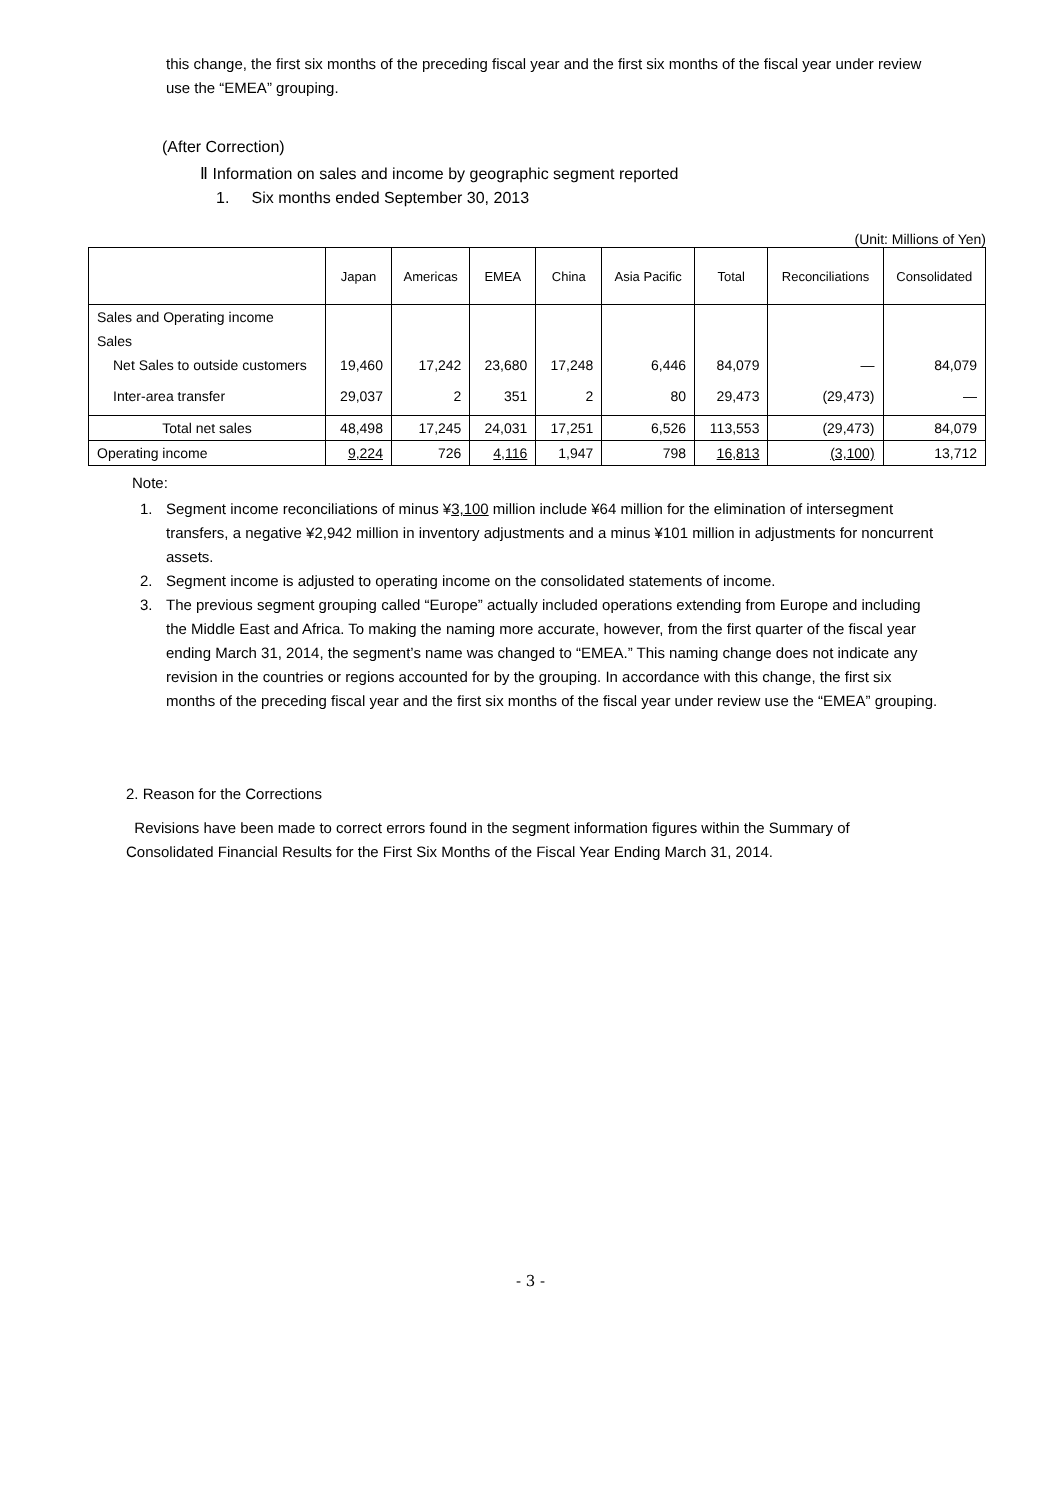this change, the first six months of the preceding fiscal year and the first six months of the fiscal year under review use the “EMEA” grouping.
(After Correction)
Ⅱ Information on sales and income by geographic segment reported
1. Six months ended September 30, 2013
(Unit: Millions of Yen)
| | Japan | Americas | EMEA | China | Asia Pacific | Total | Reconciliations | Consolidated |
| --- | --- | --- | --- | --- | --- | --- | --- | --- |
| Sales and Operating income | | | | | | | | |
| Sales | | | | | | | | |
| Net Sales to outside customers | 19,460 | 17,242 | 23,680 | 17,248 | 6,446 | 84,079 | — | 84,079 |
| Inter-area transfer | 29,037 | 2 | 351 | 2 | 80 | 29,473 | (29,473) | — |
| Total net sales | 48,498 | 17,245 | 24,031 | 17,251 | 6,526 | 113,553 | (29,473) | 84,079 |
| Operating income | 9,224 | 726 | 4,116 | 1,947 | 798 | 16,813 | (3,100) | 13,712 |
Note:
1. Segment income reconciliations of minus ¥3,100 million include ¥64 million for the elimination of intersegment transfers, a negative ¥2,942 million in inventory adjustments and a minus ¥101 million in adjustments for noncurrent assets.
2. Segment income is adjusted to operating income on the consolidated statements of income.
3. The previous segment grouping called “Europe” actually included operations extending from Europe and including the Middle East and Africa. To making the naming more accurate, however, from the first quarter of the fiscal year ending March 31, 2014, the segment’s name was changed to “EMEA.” This naming change does not indicate any revision in the countries or regions accounted for by the grouping. In accordance with this change, the first six months of the preceding fiscal year and the first six months of the fiscal year under review use the “EMEA” grouping.
2. Reason for the Corrections
Revisions have been made to correct errors found in the segment information figures within the Summary of Consolidated Financial Results for the First Six Months of the Fiscal Year Ending March 31, 2014.
- 3 -